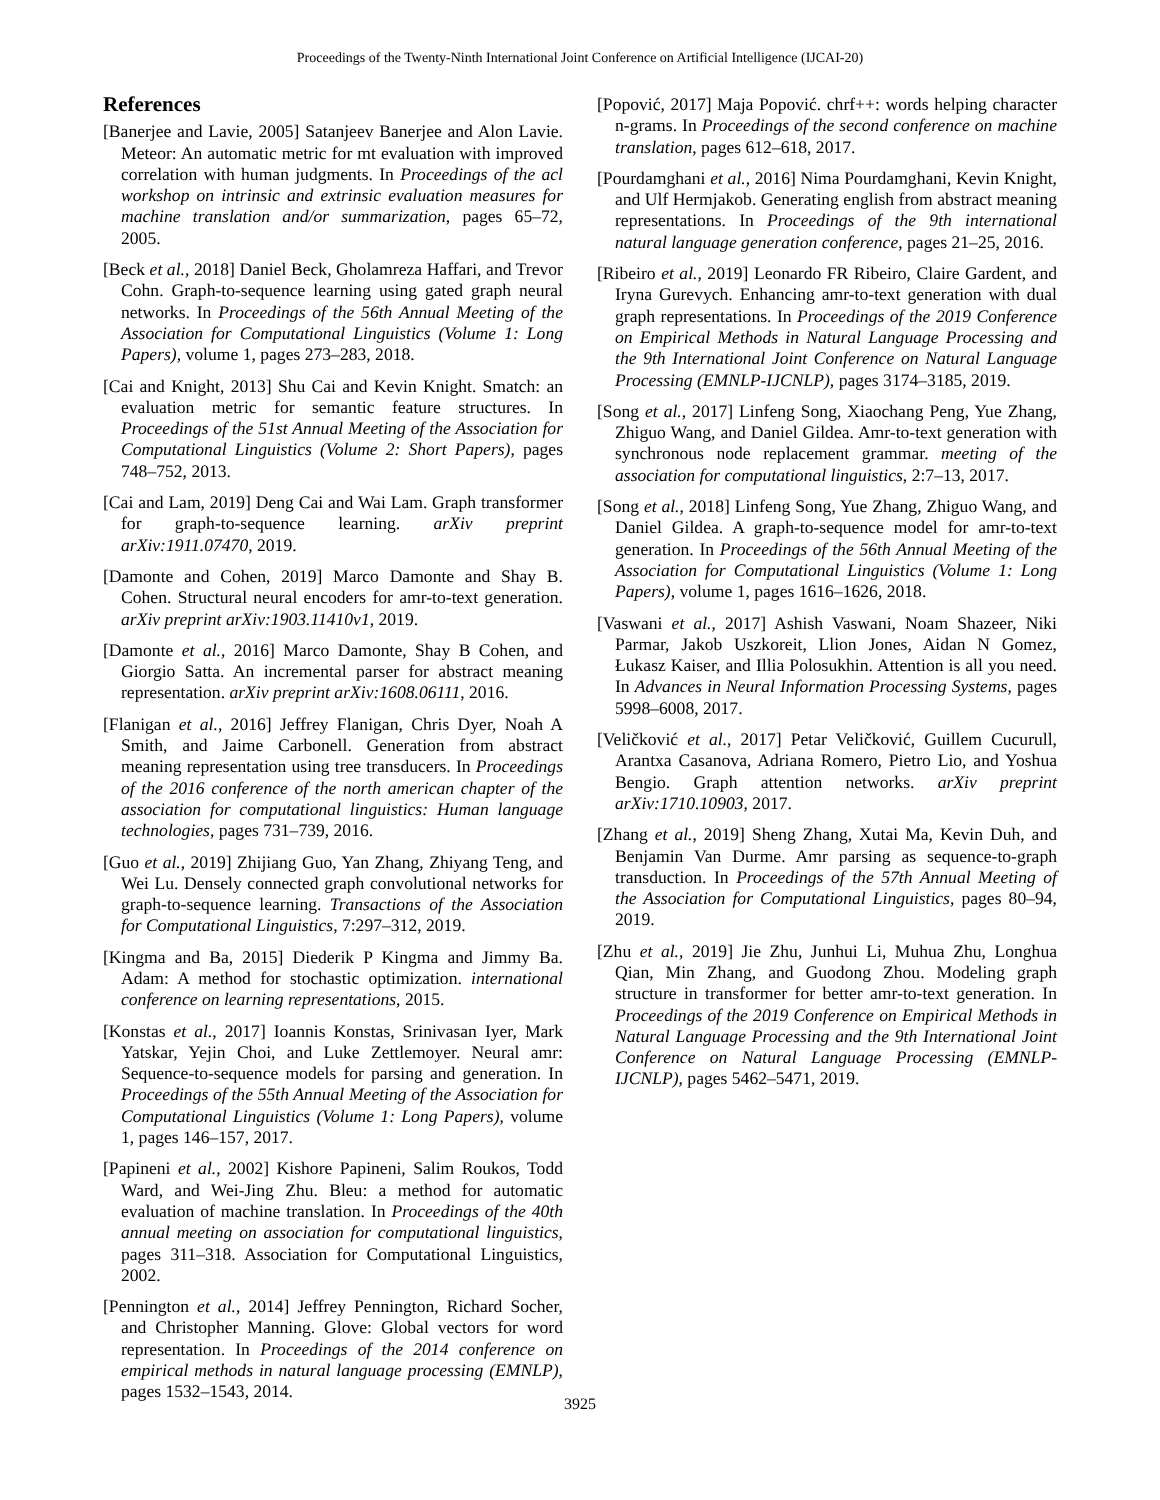Proceedings of the Twenty-Ninth International Joint Conference on Artificial Intelligence (IJCAI-20)
References
[Banerjee and Lavie, 2005] Satanjeev Banerjee and Alon Lavie. Meteor: An automatic metric for mt evaluation with improved correlation with human judgments. In Proceedings of the acl workshop on intrinsic and extrinsic evaluation measures for machine translation and/or summarization, pages 65–72, 2005.
[Beck et al., 2018] Daniel Beck, Gholamreza Haffari, and Trevor Cohn. Graph-to-sequence learning using gated graph neural networks. In Proceedings of the 56th Annual Meeting of the Association for Computational Linguistics (Volume 1: Long Papers), volume 1, pages 273–283, 2018.
[Cai and Knight, 2013] Shu Cai and Kevin Knight. Smatch: an evaluation metric for semantic feature structures. In Proceedings of the 51st Annual Meeting of the Association for Computational Linguistics (Volume 2: Short Papers), pages 748–752, 2013.
[Cai and Lam, 2019] Deng Cai and Wai Lam. Graph transformer for graph-to-sequence learning. arXiv preprint arXiv:1911.07470, 2019.
[Damonte and Cohen, 2019] Marco Damonte and Shay B. Cohen. Structural neural encoders for amr-to-text generation. arXiv preprint arXiv:1903.11410v1, 2019.
[Damonte et al., 2016] Marco Damonte, Shay B Cohen, and Giorgio Satta. An incremental parser for abstract meaning representation. arXiv preprint arXiv:1608.06111, 2016.
[Flanigan et al., 2016] Jeffrey Flanigan, Chris Dyer, Noah A Smith, and Jaime Carbonell. Generation from abstract meaning representation using tree transducers. In Proceedings of the 2016 conference of the north american chapter of the association for computational linguistics: Human language technologies, pages 731–739, 2016.
[Guo et al., 2019] Zhijiang Guo, Yan Zhang, Zhiyang Teng, and Wei Lu. Densely connected graph convolutional networks for graph-to-sequence learning. Transactions of the Association for Computational Linguistics, 7:297–312, 2019.
[Kingma and Ba, 2015] Diederik P Kingma and Jimmy Ba. Adam: A method for stochastic optimization. international conference on learning representations, 2015.
[Konstas et al., 2017] Ioannis Konstas, Srinivasan Iyer, Mark Yatskar, Yejin Choi, and Luke Zettlemoyer. Neural amr: Sequence-to-sequence models for parsing and generation. In Proceedings of the 55th Annual Meeting of the Association for Computational Linguistics (Volume 1: Long Papers), volume 1, pages 146–157, 2017.
[Papineni et al., 2002] Kishore Papineni, Salim Roukos, Todd Ward, and Wei-Jing Zhu. Bleu: a method for automatic evaluation of machine translation. In Proceedings of the 40th annual meeting on association for computational linguistics, pages 311–318. Association for Computational Linguistics, 2002.
[Pennington et al., 2014] Jeffrey Pennington, Richard Socher, and Christopher Manning. Glove: Global vectors for word representation. In Proceedings of the 2014 conference on empirical methods in natural language processing (EMNLP), pages 1532–1543, 2014.
[Popović, 2017] Maja Popović. chrf++: words helping character n-grams. In Proceedings of the second conference on machine translation, pages 612–618, 2017.
[Pourdamghani et al., 2016] Nima Pourdamghani, Kevin Knight, and Ulf Hermjakob. Generating english from abstract meaning representations. In Proceedings of the 9th international natural language generation conference, pages 21–25, 2016.
[Ribeiro et al., 2019] Leonardo FR Ribeiro, Claire Gardent, and Iryna Gurevych. Enhancing amr-to-text generation with dual graph representations. In Proceedings of the 2019 Conference on Empirical Methods in Natural Language Processing and the 9th International Joint Conference on Natural Language Processing (EMNLP-IJCNLP), pages 3174–3185, 2019.
[Song et al., 2017] Linfeng Song, Xiaochang Peng, Yue Zhang, Zhiguo Wang, and Daniel Gildea. Amr-to-text generation with synchronous node replacement grammar. meeting of the association for computational linguistics, 2:7–13, 2017.
[Song et al., 2018] Linfeng Song, Yue Zhang, Zhiguo Wang, and Daniel Gildea. A graph-to-sequence model for amr-to-text generation. In Proceedings of the 56th Annual Meeting of the Association for Computational Linguistics (Volume 1: Long Papers), volume 1, pages 1616–1626, 2018.
[Vaswani et al., 2017] Ashish Vaswani, Noam Shazeer, Niki Parmar, Jakob Uszkoreit, Llion Jones, Aidan N Gomez, Łukasz Kaiser, and Illia Polosukhin. Attention is all you need. In Advances in Neural Information Processing Systems, pages 5998–6008, 2017.
[Veličković et al., 2017] Petar Veličković, Guillem Cucurull, Arantxa Casanova, Adriana Romero, Pietro Lio, and Yoshua Bengio. Graph attention networks. arXiv preprint arXiv:1710.10903, 2017.
[Zhang et al., 2019] Sheng Zhang, Xutai Ma, Kevin Duh, and Benjamin Van Durme. Amr parsing as sequence-to-graph transduction. In Proceedings of the 57th Annual Meeting of the Association for Computational Linguistics, pages 80–94, 2019.
[Zhu et al., 2019] Jie Zhu, Junhui Li, Muhua Zhu, Longhua Qian, Min Zhang, and Guodong Zhou. Modeling graph structure in transformer for better amr-to-text generation. In Proceedings of the 2019 Conference on Empirical Methods in Natural Language Processing and the 9th International Joint Conference on Natural Language Processing (EMNLP-IJCNLP), pages 5462–5471, 2019.
3925